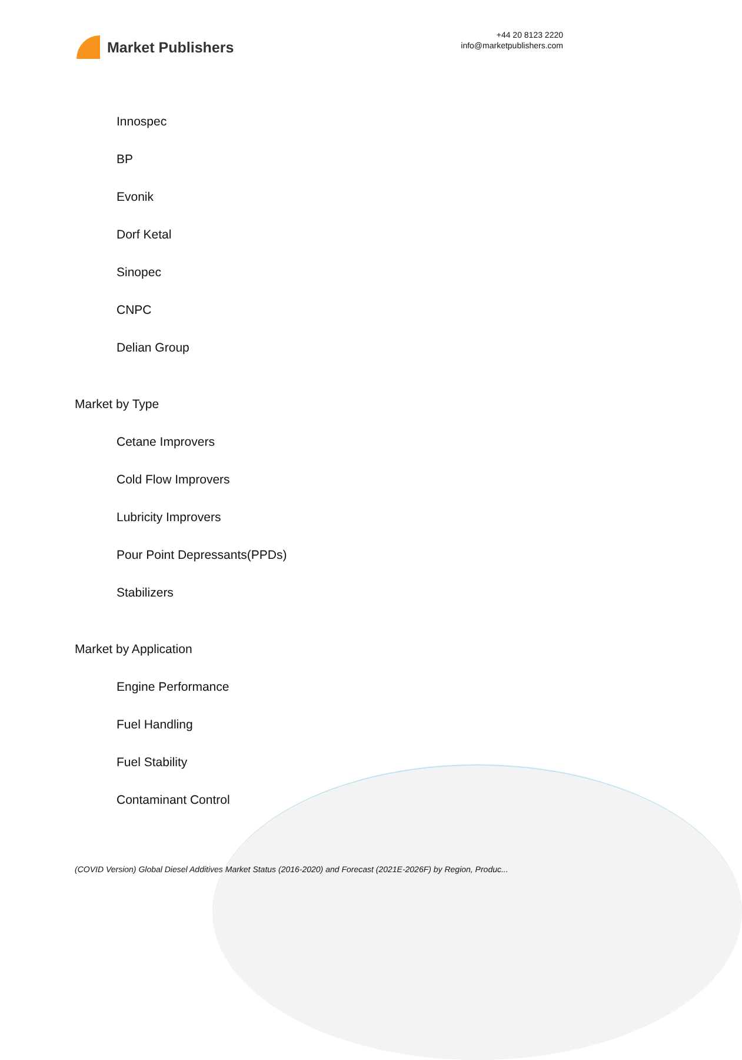Market Publishers
+44 20 8123 2220
info@marketpublishers.com
Innospec
BP
Evonik
Dorf Ketal
Sinopec
CNPC
Delian Group
Market by Type
Cetane Improvers
Cold Flow Improvers
Lubricity Improvers
Pour Point Depressants(PPDs)
Stabilizers
Market by Application
Engine Performance
Fuel Handling
Fuel Stability
Contaminant Control
(COVID Version) Global Diesel Additives Market Status (2016-2020) and Forecast (2021E-2026F) by Region, Produc...